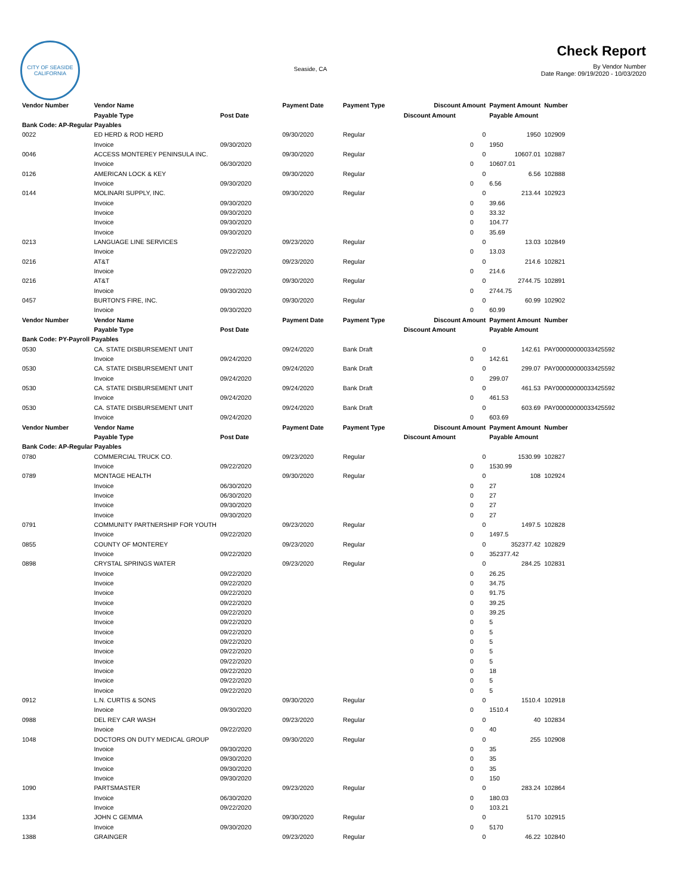CITY OF SEASIDE
CALIFORNIA
Seaside, CA
Check Report
By Vendor Number
Date Range: 09/19/2020 - 10/03/2020
| Vendor Number | Vendor Name | | Payment Date | Payment Type | Discount Amount | Payment Amount | Number | |
| --- | --- | --- | --- | --- | --- | --- | --- | --- |
| | Payable Type | Post Date | | | Discount Amount | Payable Amount | | |
| Bank Code: AP-Regular Payables | | | | | | | | |
| 0022 | ED HERD & ROD HERD | | 09/30/2020 | Regular | 0 | 1950 | 102909 | |
| | Invoice | 09/30/2020 | | | 0 | 1950 | | |
| 0046 | ACCESS MONTEREY PENINSULA INC. | | 09/30/2020 | Regular | 0 | 10607.01 | 102887 | |
| | Invoice | 06/30/2020 | | | 0 | 10607.01 | | |
| 0126 | AMERICAN LOCK & KEY | | 09/30/2020 | Regular | 0 | 6.56 | 102888 | |
| | Invoice | 09/30/2020 | | | 0 | 6.56 | | |
| 0144 | MOLINARI SUPPLY, INC. | | 09/30/2020 | Regular | 0 | 213.44 | 102923 | |
| | Invoice | 09/30/2020 | | | 0 | 39.66 | | |
| | Invoice | 09/30/2020 | | | 0 | 33.32 | | |
| | Invoice | 09/30/2020 | | | 0 | 104.77 | | |
| | Invoice | 09/30/2020 | | | 0 | 35.69 | | |
| 0213 | LANGUAGE LINE SERVICES | | 09/23/2020 | Regular | 0 | 13.03 | 102849 | |
| | Invoice | 09/22/2020 | | | 0 | 13.03 | | |
| 0216 | AT&T | | 09/23/2020 | Regular | 0 | 214.6 | 102821 | |
| | Invoice | 09/22/2020 | | | 0 | 214.6 | | |
| 0216 | AT&T | | 09/30/2020 | Regular | 0 | 2744.75 | 102891 | |
| | Invoice | 09/30/2020 | | | 0 | 2744.75 | | |
| 0457 | BURTON'S FIRE, INC. | | 09/30/2020 | Regular | 0 | 60.99 | 102902 | |
| | Invoice | 09/30/2020 | | | 0 | 60.99 | | |
| Vendor Number | Vendor Name | | Payment Date | Payment Type | Discount Amount | Payment Amount | Number | |
| | Payable Type | Post Date | | | Discount Amount | Payable Amount | | |
| Bank Code: PY-Payroll Payables | | | | | | | | |
| 0530 | CA. STATE DISBURSEMENT UNIT | | 09/24/2020 | Bank Draft | 0 | 142.61 | PAY00000000033425592 | |
| | Invoice | 09/24/2020 | | | 0 | 142.61 | | |
| 0530 | CA. STATE DISBURSEMENT UNIT | | 09/24/2020 | Bank Draft | 0 | 299.07 | PAY00000000033425592 | |
| | Invoice | 09/24/2020 | | | 0 | 299.07 | | |
| 0530 | CA. STATE DISBURSEMENT UNIT | | 09/24/2020 | Bank Draft | 0 | 461.53 | PAY00000000033425592 | |
| | Invoice | 09/24/2020 | | | 0 | 461.53 | | |
| 0530 | CA. STATE DISBURSEMENT UNIT | | 09/24/2020 | Bank Draft | 0 | 603.69 | PAY00000000033425592 | |
| | Invoice | 09/24/2020 | | | 0 | 603.69 | | |
| Vendor Number | Vendor Name | | Payment Date | Payment Type | Discount Amount | Payment Amount | Number | |
| | Payable Type | Post Date | | | Discount Amount | Payable Amount | | |
| Bank Code: AP-Regular Payables | | | | | | | | |
| 0780 | COMMERCIAL TRUCK CO. | | 09/23/2020 | Regular | 0 | 1530.99 | 102827 | |
| | Invoice | 09/22/2020 | | | 0 | 1530.99 | | |
| 0789 | MONTAGE HEALTH | | 09/30/2020 | Regular | 0 | 108 | 102924 | |
| | Invoice | 06/30/2020 | | | 0 | 27 | | |
| | Invoice | 06/30/2020 | | | 0 | 27 | | |
| | Invoice | 09/30/2020 | | | 0 | 27 | | |
| | Invoice | 09/30/2020 | | | 0 | 27 | | |
| 0791 | COMMUNITY PARTNERSHIP FOR YOUTH | | 09/23/2020 | Regular | 0 | 1497.5 | 102828 | |
| | Invoice | 09/22/2020 | | | 0 | 1497.5 | | |
| 0855 | COUNTY OF MONTEREY | | 09/23/2020 | Regular | 0 | 352377.42 | 102829 | |
| | Invoice | 09/22/2020 | | | 0 | 352377.42 | | |
| 0898 | CRYSTAL SPRINGS WATER | | 09/23/2020 | Regular | 0 | 284.25 | 102831 | |
| | Invoice | 09/22/2020 | | | 0 | 26.25 | | |
| | Invoice | 09/22/2020 | | | 0 | 34.75 | | |
| | Invoice | 09/22/2020 | | | 0 | 91.75 | | |
| | Invoice | 09/22/2020 | | | 0 | 39.25 | | |
| | Invoice | 09/22/2020 | | | 0 | 39.25 | | |
| | Invoice | 09/22/2020 | | | 0 | 5 | | |
| | Invoice | 09/22/2020 | | | 0 | 5 | | |
| | Invoice | 09/22/2020 | | | 0 | 5 | | |
| | Invoice | 09/22/2020 | | | 0 | 5 | | |
| | Invoice | 09/22/2020 | | | 0 | 5 | | |
| | Invoice | 09/22/2020 | | | 0 | 18 | | |
| | Invoice | 09/22/2020 | | | 0 | 5 | | |
| | Invoice | 09/22/2020 | | | 0 | 5 | | |
| 0912 | L.N. CURTIS & SONS | | 09/30/2020 | Regular | 0 | 1510.4 | 102918 | |
| | Invoice | 09/30/2020 | | | 0 | 1510.4 | | |
| 0988 | DEL REY CAR WASH | | 09/23/2020 | Regular | 0 | 40 | 102834 | |
| | Invoice | 09/22/2020 | | | 0 | 40 | | |
| 1048 | DOCTORS ON DUTY MEDICAL GROUP | | 09/30/2020 | Regular | 0 | 255 | 102908 | |
| | Invoice | 09/30/2020 | | | 0 | 35 | | |
| | Invoice | 09/30/2020 | | | 0 | 35 | | |
| | Invoice | 09/30/2020 | | | 0 | 35 | | |
| | Invoice | 09/30/2020 | | | 0 | 150 | | |
| 1090 | PARTSMASTER | | 09/23/2020 | Regular | 0 | 283.24 | 102864 | |
| | Invoice | 06/30/2020 | | | 0 | 180.03 | | |
| | Invoice | 09/22/2020 | | | 0 | 103.21 | | |
| 1334 | JOHN C GEMMA | | 09/30/2020 | Regular | 0 | 5170 | 102915 | |
| | Invoice | 09/30/2020 | | | 0 | 5170 | | |
| 1388 | GRAINGER | | 09/23/2020 | Regular | 0 | 46.22 | 102840 | |